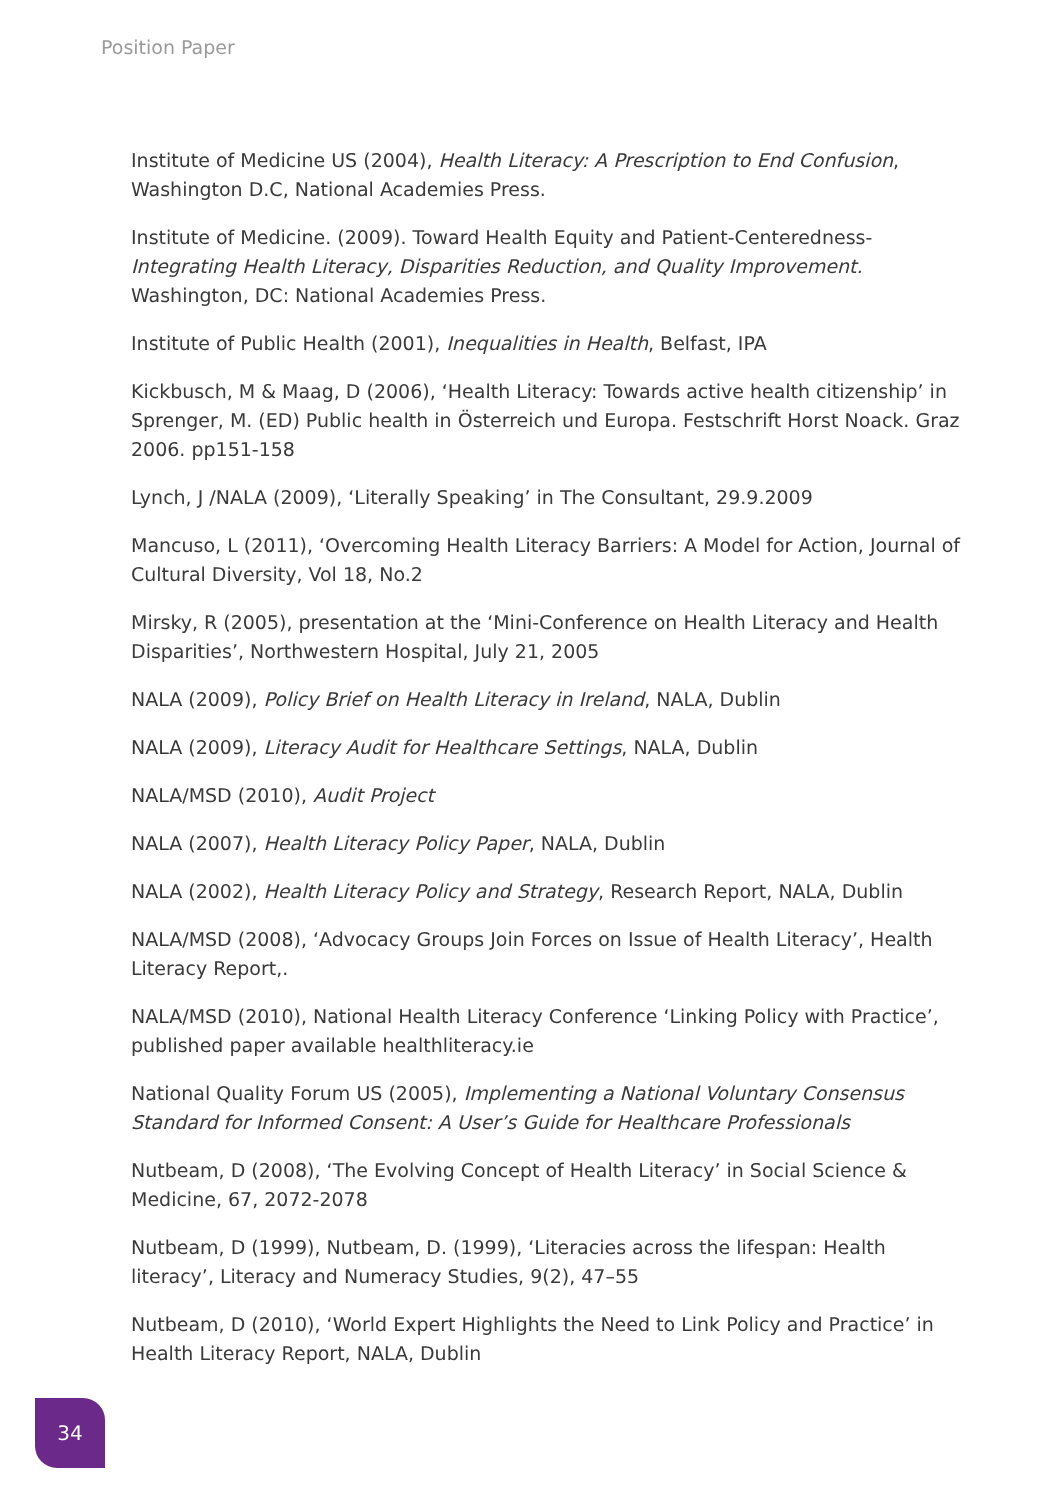Position Paper
Institute of Medicine US (2004), Health Literacy: A Prescription to End Confusion, Washington D.C, National Academies Press.
Institute of Medicine. (2009). Toward Health Equity and Patient-Centeredness- Integrating Health Literacy, Disparities Reduction, and Quality Improvement. Washington, DC: National Academies Press.
Institute of Public Health (2001), Inequalities in Health, Belfast, IPA
Kickbusch, M & Maag, D (2006), ‘Health Literacy: Towards active health citizenship’ in Sprenger, M. (ED) Public health in Österreich und Europa. Festschrift Horst Noack. Graz 2006. pp151-158
Lynch, J /NALA (2009), ‘Literally Speaking’ in The Consultant, 29.9.2009
Mancuso, L (2011), ‘Overcoming Health Literacy Barriers: A Model for Action, Journal of Cultural Diversity, Vol 18, No.2
Mirsky, R (2005), presentation at the ‘Mini-Conference on Health Literacy and Health Disparities’, Northwestern Hospital, July 21, 2005
NALA (2009), Policy Brief on Health Literacy in Ireland, NALA, Dublin
NALA (2009), Literacy Audit for Healthcare Settings, NALA, Dublin
NALA/MSD (2010), Audit Project
NALA (2007), Health Literacy Policy Paper, NALA, Dublin
NALA (2002), Health Literacy Policy and Strategy, Research Report, NALA, Dublin
NALA/MSD (2008), ‘Advocacy Groups Join Forces on Issue of Health Literacy’, Health Literacy Report,.
NALA/MSD (2010), National Health Literacy Conference ‘Linking Policy with Practice’, published paper available healthliteracy.ie
National Quality Forum US (2005), Implementing a National Voluntary Consensus Standard for Informed Consent: A User’s Guide for Healthcare Professionals
Nutbeam, D (2008), ‘The Evolving Concept of Health Literacy’ in Social Science & Medicine, 67, 2072-2078
Nutbeam, D (1999), Nutbeam, D. (1999), ‘Literacies across the lifespan: Health literacy’, Literacy and Numeracy Studies, 9(2), 47–55
Nutbeam, D (2010), ‘World Expert Highlights the Need to Link Policy and Practice’ in Health Literacy Report, NALA, Dublin
34